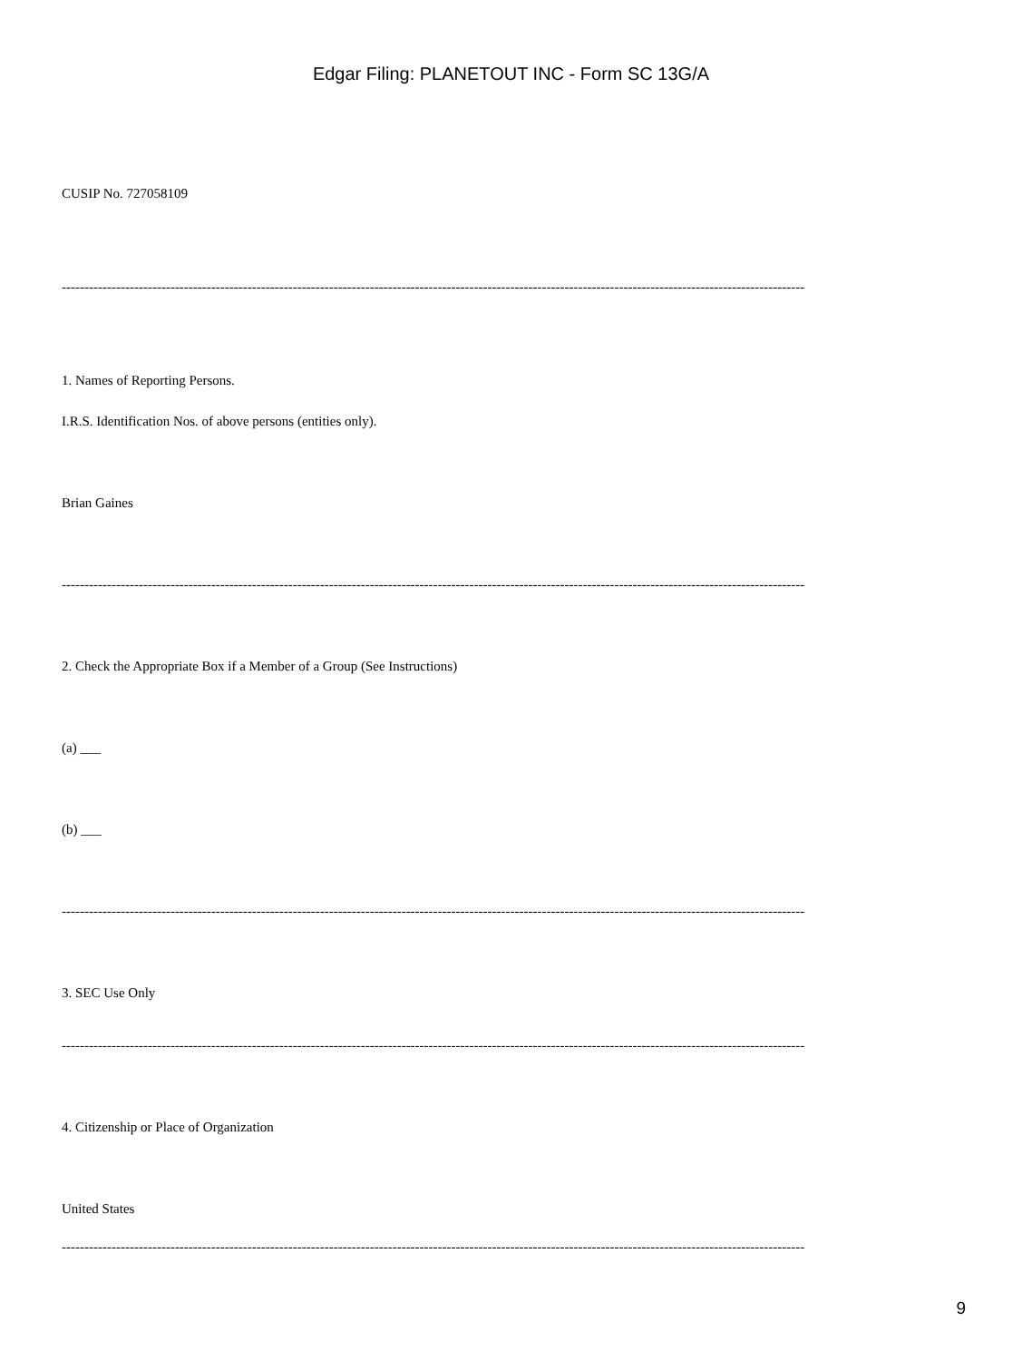Edgar Filing: PLANETOUT INC - Form SC 13G/A
CUSIP No. 727058109
--------------------------------------------------------------------------------------------------------------------------------------------------------------------------------
1. Names of Reporting Persons.
I.R.S. Identification Nos. of above persons (entities only).
Brian Gaines
--------------------------------------------------------------------------------------------------------------------------------------------------------------------------------
2. Check the Appropriate Box if a Member of a Group (See Instructions)
(a) ___
(b) ___
--------------------------------------------------------------------------------------------------------------------------------------------------------------------------------
3. SEC Use Only
--------------------------------------------------------------------------------------------------------------------------------------------------------------------------------
4. Citizenship or Place of Organization
United States
--------------------------------------------------------------------------------------------------------------------------------------------------------------------------------
9